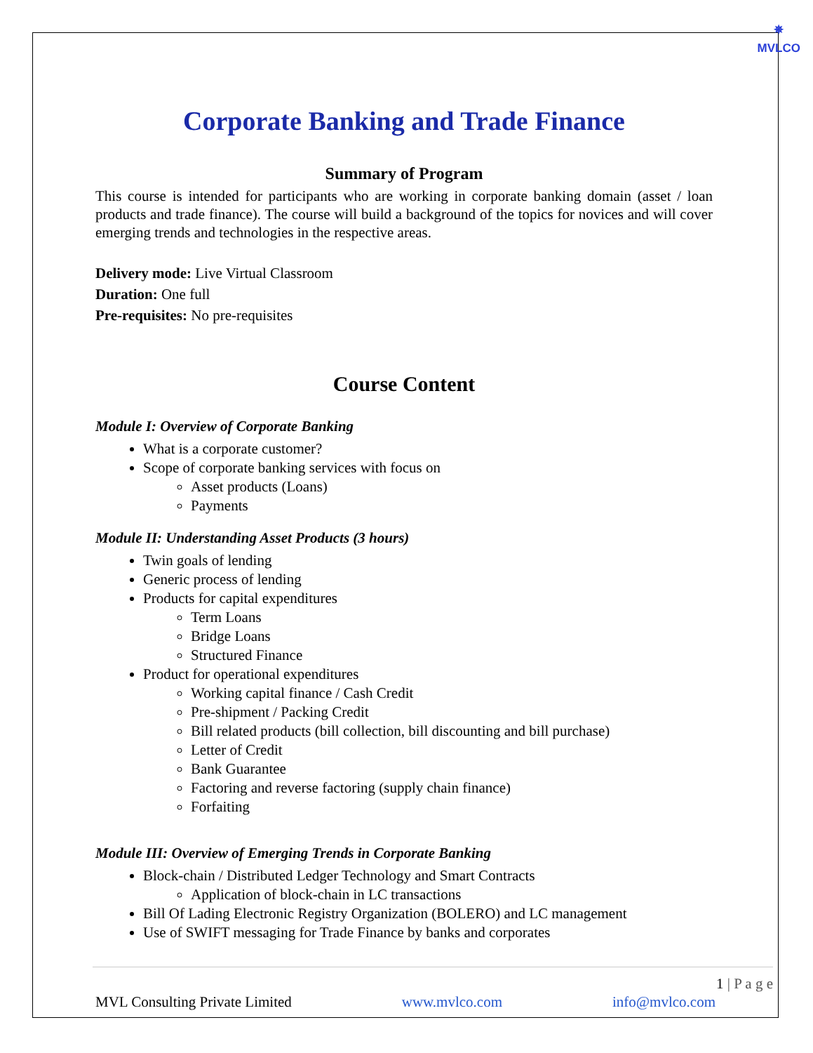✵
MVLCO
Corporate Banking and Trade Finance
Summary of Program
This course is intended for participants who are working in corporate banking domain (asset / loan products and trade finance). The course will build a background of the topics for novices and will cover emerging trends and technologies in the respective areas.
Delivery mode: Live Virtual Classroom
Duration: One full
Pre-requisites: No pre-requisites
Course Content
Module I: Overview of Corporate Banking
What is a corporate customer?
Scope of corporate banking services with focus on
Asset products (Loans)
Payments
Module II: Understanding Asset Products (3 hours)
Twin goals of lending
Generic process of lending
Products for capital expenditures
Term Loans
Bridge Loans
Structured Finance
Product for operational expenditures
Working capital finance / Cash Credit
Pre-shipment / Packing Credit
Bill related products (bill collection, bill discounting and bill purchase)
Letter of Credit
Bank Guarantee
Factoring and reverse factoring (supply chain finance)
Forfaiting
Module III: Overview of Emerging Trends in Corporate Banking
Block-chain / Distributed Ledger Technology and Smart Contracts
Application of block-chain in LC transactions
Bill Of Lading Electronic Registry Organization (BOLERO) and LC management
Use of SWIFT messaging for Trade Finance by banks and corporates
1 | P a g e
MVL Consulting Private Limited www.mvlco.com info@mvlco.com